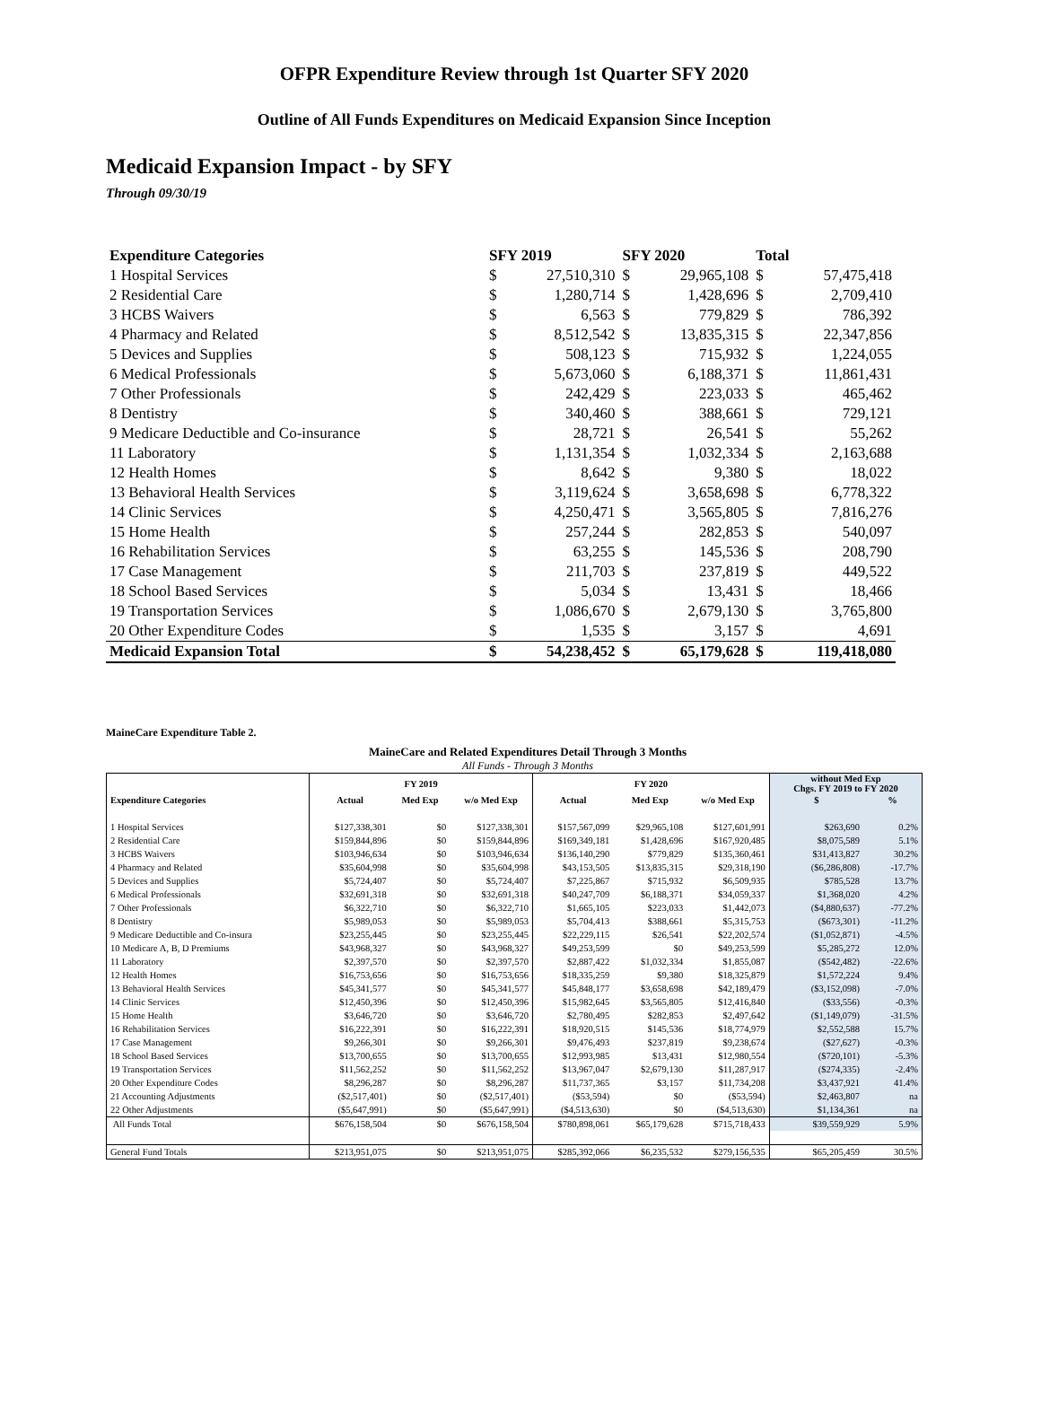OFPR Expenditure Review through 1st Quarter SFY 2020
Outline of All Funds Expenditures on Medicaid Expansion Since Inception
Medicaid Expansion Impact - by SFY
Through 09/30/19
| Expenditure Categories | SFY 2019 | | SFY 2020 | | Total | |
| --- | --- | --- | --- | --- | --- | --- |
| 1 Hospital Services | $ | 27,510,310 | $ | 29,965,108 | $ | 57,475,418 |
| 2 Residential Care | $ | 1,280,714 | $ | 1,428,696 | $ | 2,709,410 |
| 3 HCBS Waivers | $ | 6,563 | $ | 779,829 | $ | 786,392 |
| 4 Pharmacy and Related | $ | 8,512,542 | $ | 13,835,315 | $ | 22,347,856 |
| 5 Devices and Supplies | $ | 508,123 | $ | 715,932 | $ | 1,224,055 |
| 6 Medical Professionals | $ | 5,673,060 | $ | 6,188,371 | $ | 11,861,431 |
| 7 Other Professionals | $ | 242,429 | $ | 223,033 | $ | 465,462 |
| 8 Dentistry | $ | 340,460 | $ | 388,661 | $ | 729,121 |
| 9 Medicare Deductible and Co-insurance | $ | 28,721 | $ | 26,541 | $ | 55,262 |
| 11 Laboratory | $ | 1,131,354 | $ | 1,032,334 | $ | 2,163,688 |
| 12 Health Homes | $ | 8,642 | $ | 9,380 | $ | 18,022 |
| 13 Behavioral Health Services | $ | 3,119,624 | $ | 3,658,698 | $ | 6,778,322 |
| 14 Clinic Services | $ | 4,250,471 | $ | 3,565,805 | $ | 7,816,276 |
| 15 Home Health | $ | 257,244 | $ | 282,853 | $ | 540,097 |
| 16 Rehabilitation Services | $ | 63,255 | $ | 145,536 | $ | 208,790 |
| 17 Case Management | $ | 211,703 | $ | 237,819 | $ | 449,522 |
| 18 School Based Services | $ | 5,034 | $ | 13,431 | $ | 18,466 |
| 19 Transportation Services | $ | 1,086,670 | $ | 2,679,130 | $ | 3,765,800 |
| 20 Other Expenditure Codes | $ | 1,535 | $ | 3,157 | $ | 4,691 |
| Medicaid Expansion Total | $ | 54,238,452 | $ | 65,179,628 | $ | 119,418,080 |
MaineCare Expenditure Table 2.
MaineCare and Related Expenditures Detail Through 3 Months
All Funds - Through 3 Months
| | FY 2019 | | | FY 2020 | | | without Med Exp Chgs. FY 2019 to FY 2020 | |
| --- | --- | --- | --- | --- | --- | --- | --- | --- |
| Expenditure Categories | Actual | Med Exp | w/o Med Exp | Actual | Med Exp | w/o Med Exp | $ | % |
| 1 Hospital Services | $127,338,301 | $0 | $127,338,301 | $157,567,099 | $29,965,108 | $127,601,991 | $263,690 | 0.2% |
| 2 Residential Care | $159,844,896 | $0 | $159,844,896 | $169,349,181 | $1,428,696 | $167,920,485 | $8,075,589 | 5.1% |
| 3 HCBS Waivers | $103,946,634 | $0 | $103,946,634 | $136,140,290 | $779,829 | $135,360,461 | $31,413,827 | 30.2% |
| 4 Pharmacy and Related | $35,604,998 | $0 | $35,604,998 | $43,153,505 | $13,835,315 | $29,318,190 | ($6,286,808) | -17.7% |
| 5 Devices and Supplies | $5,724,407 | $0 | $5,724,407 | $7,225,867 | $715,932 | $6,509,935 | $785,528 | 13.7% |
| 6 Medical Professionals | $32,691,318 | $0 | $32,691,318 | $40,247,709 | $6,188,371 | $34,059,337 | $1,368,020 | 4.2% |
| 7 Other Professionals | $6,322,710 | $0 | $6,322,710 | $1,665,105 | $223,033 | $1,442,073 | ($4,880,637) | -77.2% |
| 8 Dentistry | $5,989,053 | $0 | $5,989,053 | $5,704,413 | $388,661 | $5,315,753 | ($673,301) | -11.2% |
| 9 Medicare Deductible and Co-insura | $23,255,445 | $0 | $23,255,445 | $22,229,115 | $26,541 | $22,202,574 | ($1,052,871) | -4.5% |
| 10 Medicare A, B, D Premiums | $43,968,327 | $0 | $43,968,327 | $49,253,599 | $0 | $49,253,599 | $5,285,272 | 12.0% |
| 11 Laboratory | $2,397,570 | $0 | $2,397,570 | $2,887,422 | $1,032,334 | $1,855,087 | ($542,482) | -22.6% |
| 12 Health Homes | $16,753,656 | $0 | $16,753,656 | $18,335,259 | $9,380 | $18,325,879 | $1,572,224 | 9.4% |
| 13 Behavioral Health Services | $45,341,577 | $0 | $45,341,577 | $45,848,177 | $3,658,698 | $42,189,479 | ($3,152,098) | -7.0% |
| 14 Clinic Services | $12,450,396 | $0 | $12,450,396 | $15,982,645 | $3,565,805 | $12,416,840 | ($33,556) | -0.3% |
| 15 Home Health | $3,646,720 | $0 | $3,646,720 | $2,780,495 | $282,853 | $2,497,642 | ($1,149,079) | -31.5% |
| 16 Rehabilitation Services | $16,222,391 | $0 | $16,222,391 | $18,920,515 | $145,536 | $18,774,979 | $2,552,588 | 15.7% |
| 17 Case Management | $9,266,301 | $0 | $9,266,301 | $9,476,493 | $237,819 | $9,238,674 | ($27,627) | -0.3% |
| 18 School Based Services | $13,700,655 | $0 | $13,700,655 | $12,993,985 | $13,431 | $12,980,554 | ($720,101) | -5.3% |
| 19 Transportation Services | $11,562,252 | $0 | $11,562,252 | $13,967,047 | $2,679,130 | $11,287,917 | ($274,335) | -2.4% |
| 20 Other Expenditure Codes | $8,296,287 | $0 | $8,296,287 | $11,737,365 | $3,157 | $11,734,208 | $3,437,921 | 41.4% |
| 21 Accounting Adjustments | ($2,517,401) | $0 | ($2,517,401) | ($53,594) | $0 | ($53,594) | $2,463,807 | na |
| 22 Other Adjustments | ($5,647,991) | $0 | ($5,647,991) | ($4,513,630) | $0 | ($4,513,630) | $1,134,361 | na |
| All Funds Total | $676,158,504 | $0 | $676,158,504 | $780,898,061 | $65,179,628 | $715,718,433 | $39,559,929 | 5.9% |
| General Fund Totals | $213,951,075 | $0 | $213,951,075 | $285,392,066 | $6,235,532 | $279,156,535 | $65,205,459 | 30.5% |